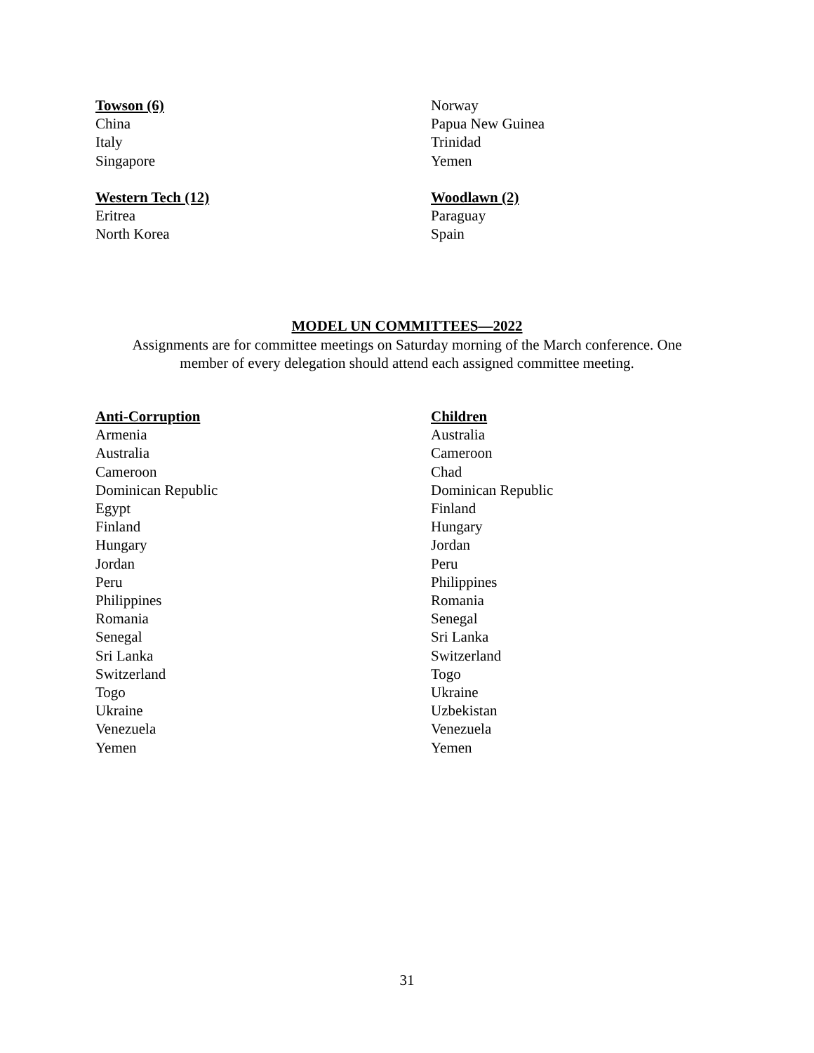Towson (6)
China
Italy
Singapore
Western Tech (12)
Eritrea
North Korea
Norway
Papua New Guinea
Trinidad
Yemen
Woodlawn (2)
Paraguay
Spain
MODEL UN COMMITTEES—2022
Assignments are for committee meetings on Saturday morning of the March conference. One
member of every delegation should attend each assigned committee meeting.
Anti-Corruption
Armenia
Australia
Cameroon
Dominican Republic
Egypt
Finland
Hungary
Jordan
Peru
Philippines
Romania
Senegal
Sri Lanka
Switzerland
Togo
Ukraine
Venezuela
Yemen
Children
Australia
Cameroon
Chad
Dominican Republic
Finland
Hungary
Jordan
Peru
Philippines
Romania
Senegal
Sri Lanka
Switzerland
Togo
Ukraine
Uzbekistan
Venezuela
Yemen
31